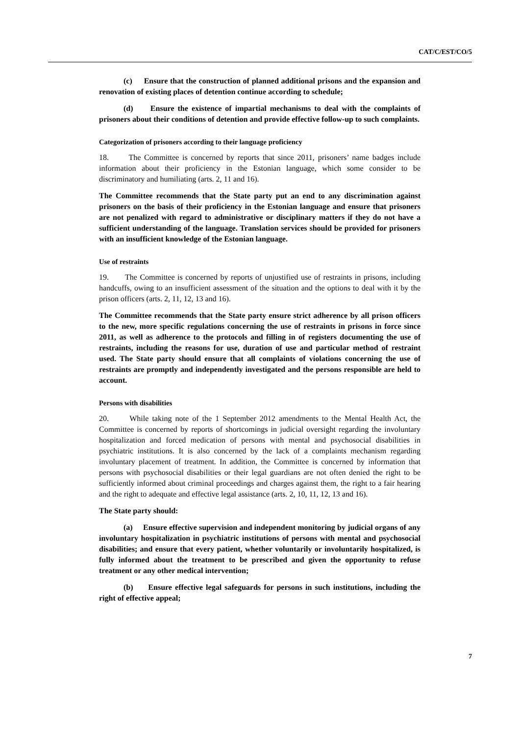CAT/C/EST/CO/5
(c) Ensure that the construction of planned additional prisons and the expansion and renovation of existing places of detention continue according to schedule;
(d) Ensure the existence of impartial mechanisms to deal with the complaints of prisoners about their conditions of detention and provide effective follow-up to such complaints.
Categorization of prisoners according to their language proficiency
18. The Committee is concerned by reports that since 2011, prisoners’ name badges include information about their proficiency in the Estonian language, which some consider to be discriminatory and humiliating (arts. 2, 11 and 16).
The Committee recommends that the State party put an end to any discrimination against prisoners on the basis of their proficiency in the Estonian language and ensure that prisoners are not penalized with regard to administrative or disciplinary matters if they do not have a sufficient understanding of the language. Translation services should be provided for prisoners with an insufficient knowledge of the Estonian language.
Use of restraints
19. The Committee is concerned by reports of unjustified use of restraints in prisons, including handcuffs, owing to an insufficient assessment of the situation and the options to deal with it by the prison officers (arts. 2, 11, 12, 13 and 16).
The Committee recommends that the State party ensure strict adherence by all prison officers to the new, more specific regulations concerning the use of restraints in prisons in force since 2011, as well as adherence to the protocols and filling in of registers documenting the use of restraints, including the reasons for use, duration of use and particular method of restraint used. The State party should ensure that all complaints of violations concerning the use of restraints are promptly and independently investigated and the persons responsible are held to account.
Persons with disabilities
20. While taking note of the 1 September 2012 amendments to the Mental Health Act, the Committee is concerned by reports of shortcomings in judicial oversight regarding the involuntary hospitalization and forced medication of persons with mental and psychosocial disabilities in psychiatric institutions. It is also concerned by the lack of a complaints mechanism regarding involuntary placement of treatment. In addition, the Committee is concerned by information that persons with psychosocial disabilities or their legal guardians are not often denied the right to be sufficiently informed about criminal proceedings and charges against them, the right to a fair hearing and the right to adequate and effective legal assistance (arts. 2, 10, 11, 12, 13 and 16).
The State party should:
(a) Ensure effective supervision and independent monitoring by judicial organs of any involuntary hospitalization in psychiatric institutions of persons with mental and psychosocial disabilities; and ensure that every patient, whether voluntarily or involuntarily hospitalized, is fully informed about the treatment to be prescribed and given the opportunity to refuse treatment or any other medical intervention;
(b) Ensure effective legal safeguards for persons in such institutions, including the right of effective appeal;
7